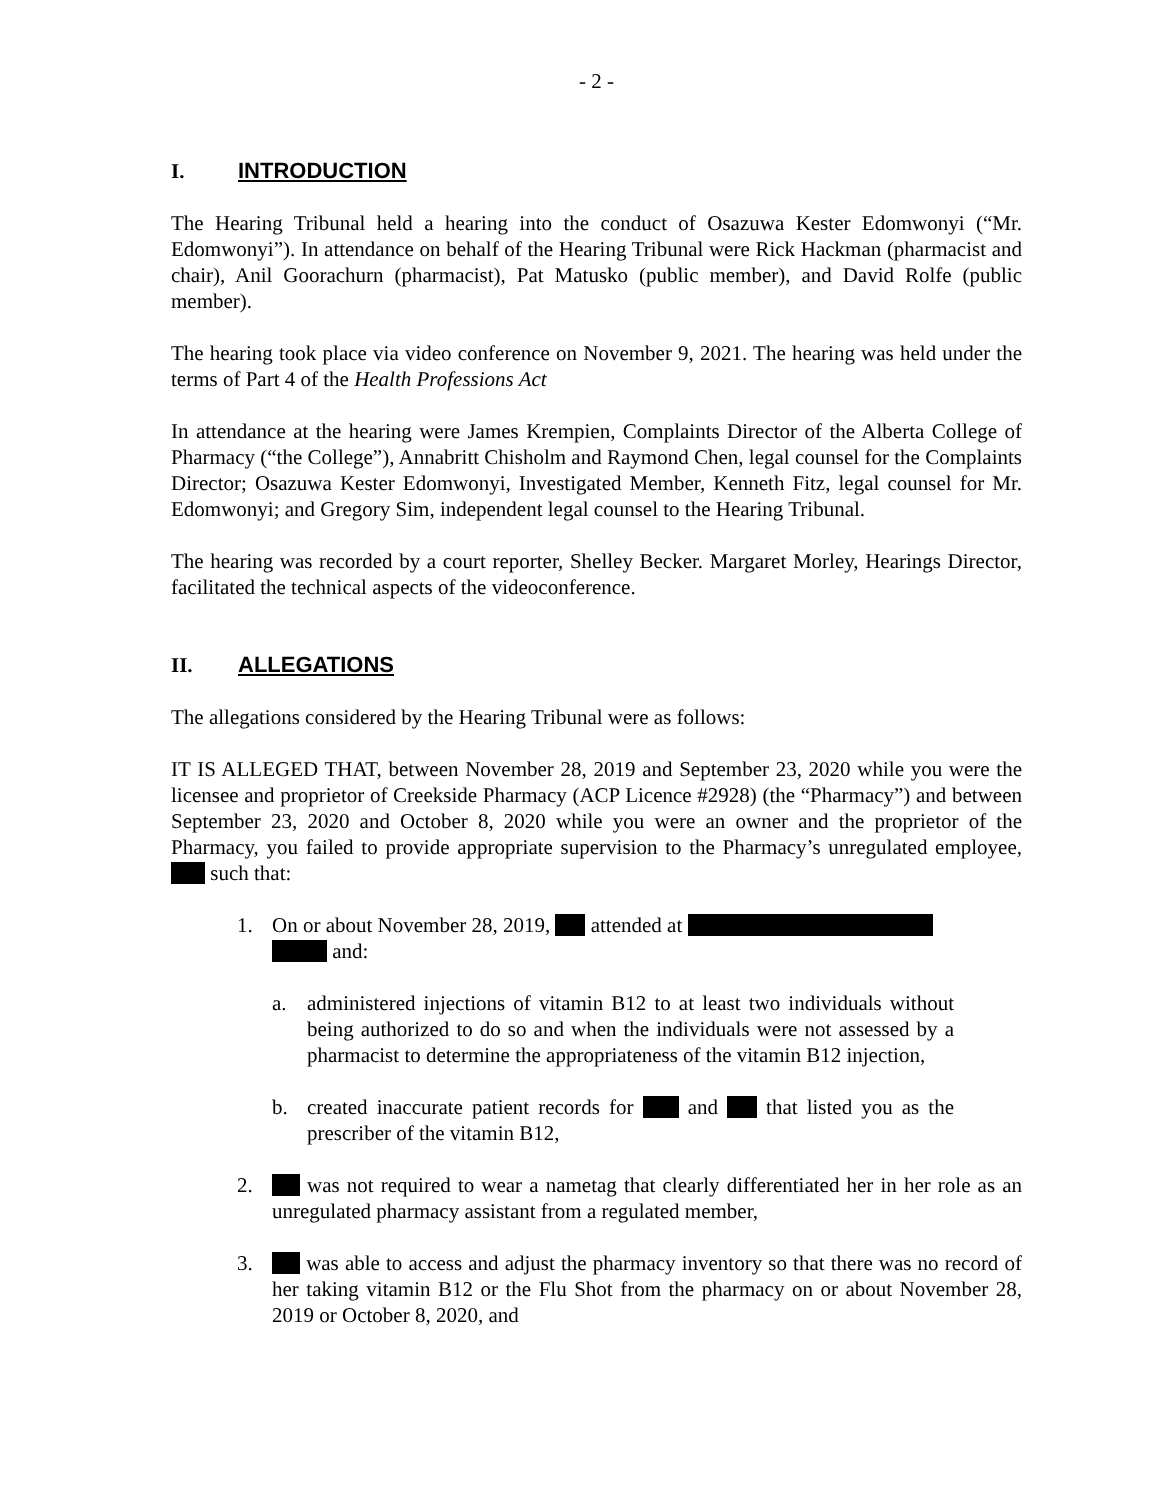- 2 -
I. INTRODUCTION
The Hearing Tribunal held a hearing into the conduct of Osazuwa Kester Edomwonyi (“Mr. Edomwonyi”). In attendance on behalf of the Hearing Tribunal were Rick Hackman (pharmacist and chair), Anil Goorachurn (pharmacist), Pat Matusko (public member), and David Rolfe (public member).
The hearing took place via video conference on November 9, 2021. The hearing was held under the terms of Part 4 of the Health Professions Act
In attendance at the hearing were James Krempien, Complaints Director of the Alberta College of Pharmacy (“the College”), Annabritt Chisholm and Raymond Chen, legal counsel for the Complaints Director; Osazuwa Kester Edomwonyi, Investigated Member, Kenneth Fitz, legal counsel for Mr. Edomwonyi; and Gregory Sim, independent legal counsel to the Hearing Tribunal.
The hearing was recorded by a court reporter, Shelley Becker. Margaret Morley, Hearings Director, facilitated the technical aspects of the videoconference.
II. ALLEGATIONS
The allegations considered by the Hearing Tribunal were as follows:
IT IS ALLEGED THAT, between November 28, 2019 and September 23, 2020 while you were the licensee and proprietor of Creekside Pharmacy (ACP Licence #2928) (the “Pharmacy”) and between September 23, 2020 and October 8, 2020 while you were an owner and the proprietor of the Pharmacy, you failed to provide appropriate supervision to the Pharmacy’s unregulated employee, such that:
1. On or about November 28, 2019, attended at
and:
a. administered injections of vitamin B12 to at least two individuals without being authorized to do so and when the individuals were not assessed by a pharmacist to determine the appropriateness of the vitamin B12 injection,
b. created inaccurate patient records for and that listed you as the prescriber of the vitamin B12,
2. was not required to wear a nametag that clearly differentiated her in her role as an unregulated pharmacy assistant from a regulated member,
3. was able to access and adjust the pharmacy inventory so that there was no record of her taking vitamin B12 or the Flu Shot from the pharmacy on or about November 28, 2019 or October 8, 2020, and